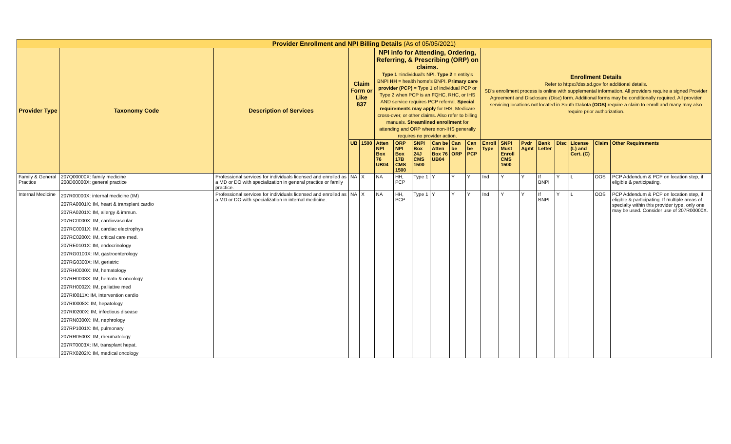| Provider Enrollment and NPI Billing Details (As of 05/05/2021) | | | | | | | | | | | | | | | | | | |
| --- | --- | --- | --- | --- | --- | --- | --- | --- | --- | --- | --- | --- | --- | --- | --- | --- | --- | --- |
| Provider Type | Taxonomy Code | Description of Services | Claim Form or Like 837 | | NPI info for Attending, Ordering, Referring, & Prescribing (ORP) on claims. Type 1 =individual's NPI. Type 2 = entity's BNPI HH = health home's BNPI. Primary care provider (PCP) = Type 1 of individual PCP or Type 2 when PCP is an FQHC, RHC, or IHS AND service requires PCP referral. Special requirements may apply for IHS, Medicare cross-over, or other claims. Also refer to billing manuals. Streamlined enrollment for attending and ORP where non-IHS generally requires no provider action. | | | | | | Enrollment Details Refer to https://dss.sd.gov for additional details. SD's enrollment process is online with supplemental information. All providers require a signed Provider Agreement and Disclosure (Disc) form. Additional forms may be conditionally required. All provider servicing locations not located in South Dakota (OOS) require a claim to enroll and many may also require prior authorization. | | | | | | | |
| | | | UB | 1500 | Atten NPI Box 76 UB04 | ORP NPI Box 17B CMS 1500 | SNPI Box 24J CMS 1500 | Can be Atten Box 76 UB04 | Can be ORP | Can be PCP | Enroll Type | SNPI Must Enroll CMS 1500 | Pvdr Agmt | Bank Letter | Disc | License (L) and Cert. (C) | Claim | Other Requirements |
| Family & General Practice | 207Q00000X: family medicine 208D00000X: general practice | Professional services for individuals licensed and enrolled as a MD or DO with specialization in general practice or family practice. | NA | X | NA | HH, PCP | Type 1 | Y | Y | Y | Ind | Y | Y | If BNPI | Y | L | OOS | PCP Addendum & PCP on location step, if eligible & participating. |
| Internal Medicine | 207R00000X: internal medicine (IM) 207RA0001X: IM, heart & transplant cardio 207RA0201X: IM, allergy & immun. 207RC0000X: IM, cardiovascular 207RC0001X: IM, cardiac electrophys 207RC0200X: IM, critical care med. 207RE0101X: IM, endocrinology 207RG0100X: IM, gastroenterology 207RG0300X: IM, geriatric 207RH0000X: IM, hematology 207RH0003X: IM, hemato & oncology 207RH0002X: IM, palliative med 207RI0011X: IM, intervention cardio 207RI0008X: IM, hepatology 207RI0200X: IM, infectious disease 207RN0300X: IM, nephrology 207RP1001X: IM, pulmonary 207RR0500X: IM, rheumatology 207RT0003X: IM, transplant hepat. 207RX0202X: IM, medical oncology | Professional services for individuals licensed and enrolled as a MD or DO with specialization in internal medicine. | NA | X | NA | HH, PCP | Type 1 | Y | Y | Y | Ind | Y | Y | If BNPI | Y | L | OOS | PCP Addendum & PCP on location step, if eligible & participating. If multiple areas of specialty within this provider type, only one may be used. Consider use of 207R00000X. |